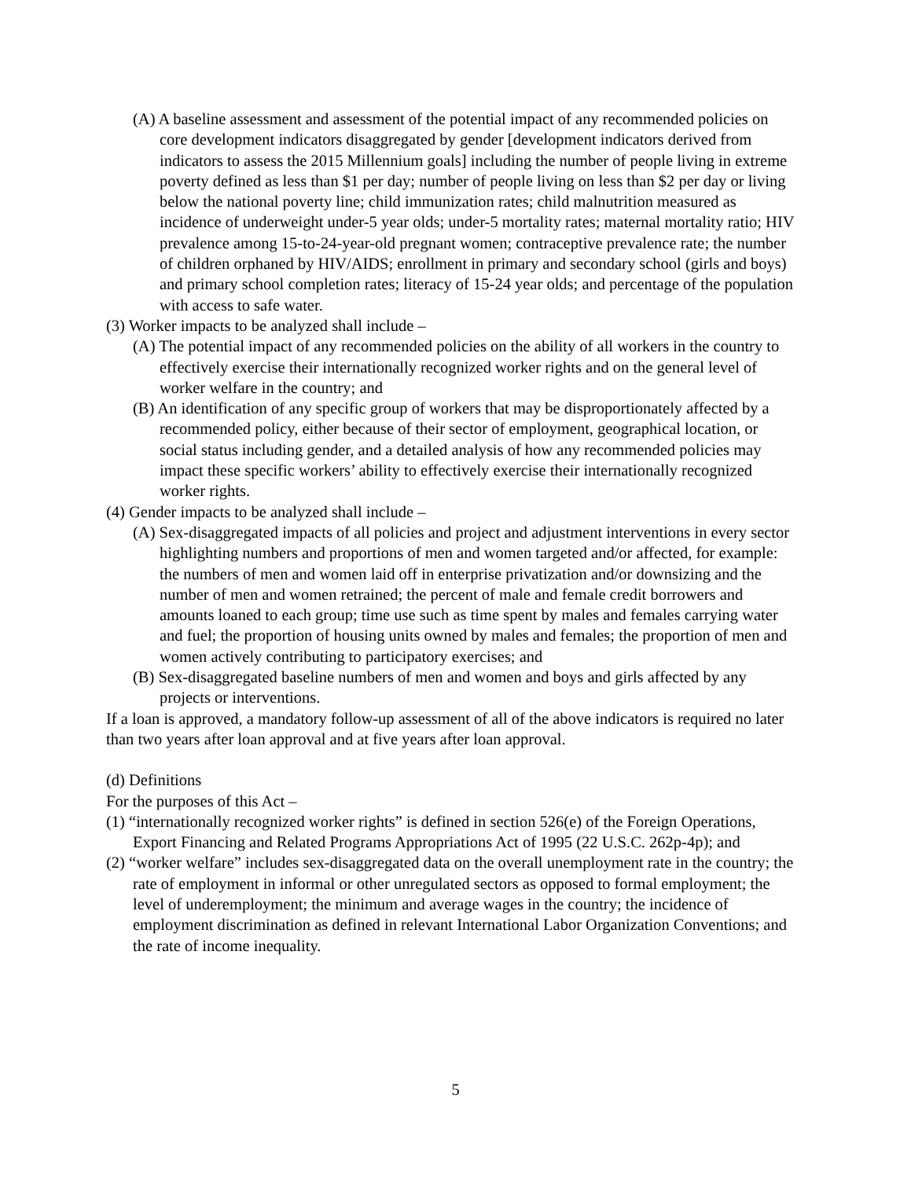(A) A baseline assessment and assessment of the potential impact of any recommended policies on core development indicators disaggregated by gender [development indicators derived from indicators to assess the 2015 Millennium goals] including the number of people living in extreme poverty defined as less than $1 per day; number of people living on less than $2 per day or living below the national poverty line; child immunization rates; child malnutrition measured as incidence of underweight under-5 year olds; under-5 mortality rates; maternal mortality ratio; HIV prevalence among 15-to-24-year-old pregnant women; contraceptive prevalence rate; the number of children orphaned by HIV/AIDS; enrollment in primary and secondary school (girls and boys) and primary school completion rates; literacy of 15-24 year olds; and percentage of the population with access to safe water.
(3) Worker impacts to be analyzed shall include –
(A) The potential impact of any recommended policies on the ability of all workers in the country to effectively exercise their internationally recognized worker rights and on the general level of worker welfare in the country; and
(B) An identification of any specific group of workers that may be disproportionately affected by a recommended policy, either because of their sector of employment, geographical location, or social status including gender, and a detailed analysis of how any recommended policies may impact these specific workers’ ability to effectively exercise their internationally recognized worker rights.
(4) Gender impacts to be analyzed shall include –
(A) Sex-disaggregated impacts of all policies and project and adjustment interventions in every sector highlighting numbers and proportions of men and women targeted and/or affected, for example: the numbers of men and women laid off in enterprise privatization and/or downsizing and the number of men and women retrained; the percent of male and female credit borrowers and amounts loaned to each group; time use such as time spent by males and females carrying water and fuel; the proportion of housing units owned by males and females; the proportion of men and women actively contributing to participatory exercises; and
(B) Sex-disaggregated baseline numbers of men and women and boys and girls affected by any projects or interventions.
If a loan is approved, a mandatory follow-up assessment of all of the above indicators is required no later than two years after loan approval and at five years after loan approval.
(d) Definitions
For the purposes of this Act –
(1) “internationally recognized worker rights” is defined in section 526(e) of the Foreign Operations, Export Financing and Related Programs Appropriations Act of 1995 (22 U.S.C. 262p-4p); and
(2) “worker welfare” includes sex-disaggregated data on the overall unemployment rate in the country; the rate of employment in informal or other unregulated sectors as opposed to formal employment; the level of underemployment; the minimum and average wages in the country; the incidence of employment discrimination as defined in relevant International Labor Organization Conventions; and the rate of income inequality.
5